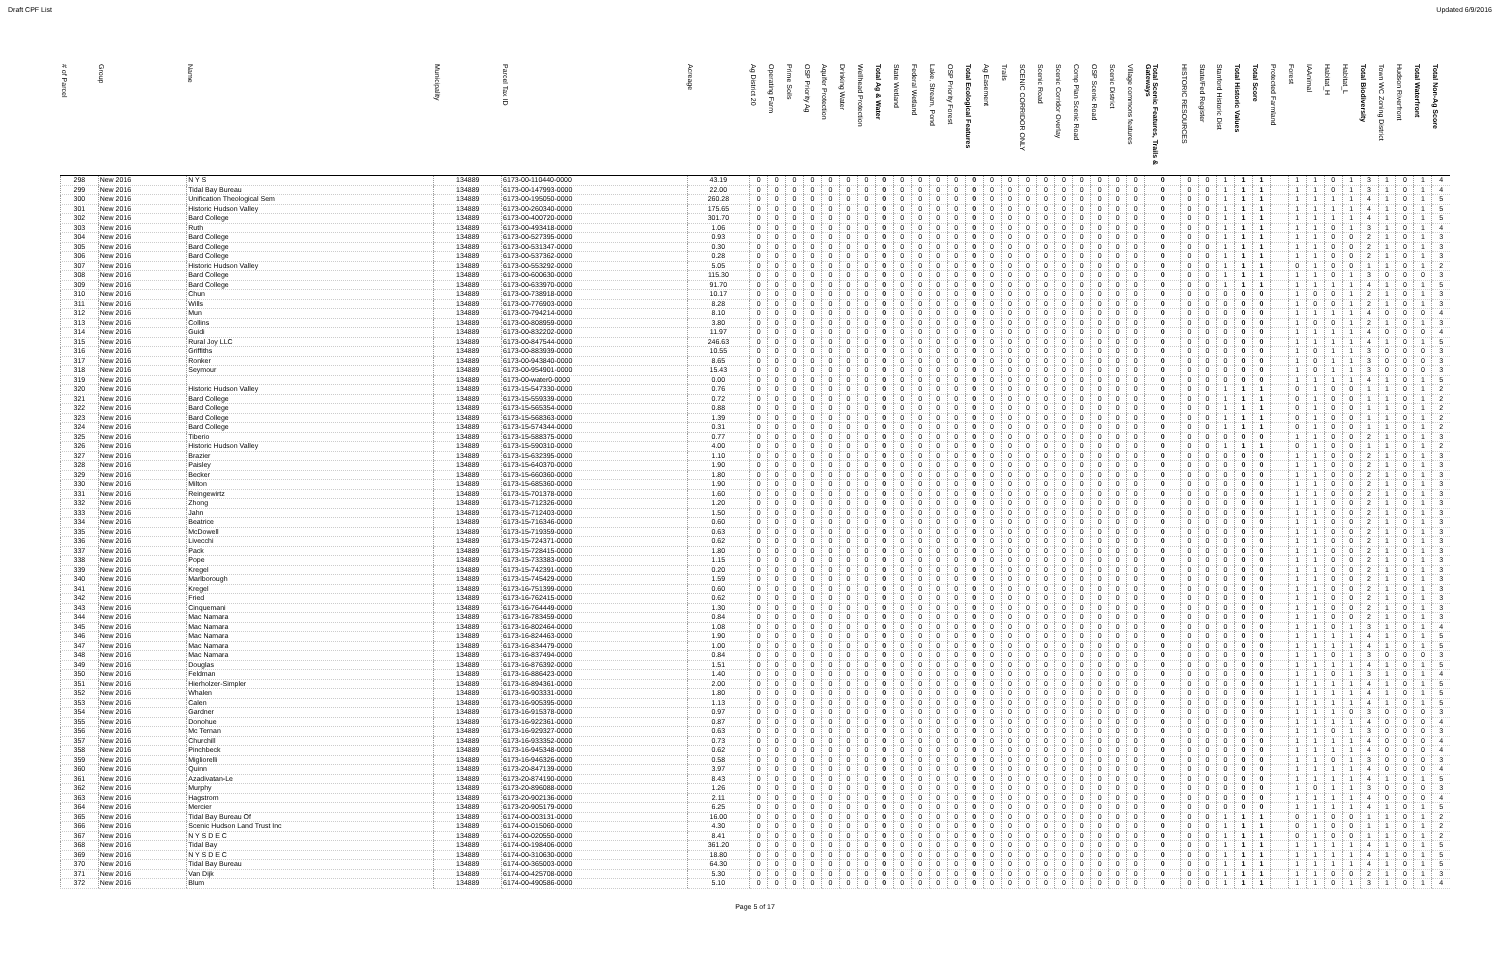Draft CPF List Updated 6/9/2016
| # of Parcel | Group | Name | Municipality | Parcel Tax ID | Acreage | Ag District 20 | Operating Farm | Prime Soils | OSP Priority Ag | Aquifer Protection | Drinking Water | Wellhead Protection | Total Ag & Water | State Wetland | Federal Wetland | Lake, Stream, Pond | OSP Priority Forest | Total Ecological Features | Ag Easement | Trails | SCENIC CORRIDOR ONLY | Scenic Road | Scenic Corridor Overlay | Comp Plan Scenic Road | OSP Scenic Road | Scenic District | Village commons features | Total Scenic Features, Trails & Gateways | HISTORIC RESOURCES | State/Fed Register | Stanford Historic Dist | Total Historic Values | Total Score | Protected Farmland | Forest | IAAnimal | Habitat_H | Habitat_L | Total Biodiversity | Town WC Zoning District | Hudson Riverfront | Total Waterfront | Total Non-Ag Score |
| --- | --- | --- | --- | --- | --- | --- | --- | --- | --- | --- | --- | --- | --- | --- | --- | --- | --- | --- | --- | --- | --- | --- | --- | --- | --- | --- | --- | --- | --- | --- | --- | --- | --- | --- | --- | --- | --- | --- | --- | --- | --- | --- | --- |
| 298 | New 2016 | N Y S | 134889 | 6173-00-110440-0000 | 43.19 | 0 | 0 | 0 | 0 | 0 | 0 | 0 | 0 | 0 | 0 | 0 | 0 | 0 | 0 | 0 | 0 | 0 | 0 | 0 | 0 | 0 | 0 | 0 | 0 | 0 | 1 | 1 | 1 | | 1 | 1 | 0 | 1 | 3 | 1 | 0 | 1 | 4 |
| 299 | New 2016 | Tidal Bay Bureau | 134889 | 6173-00-147993-0000 | 22.00 | 0 | 0 | 0 | 0 | 0 | 0 | 0 | 0 | 0 | 0 | 0 | 0 | 0 | 0 | 0 | 0 | 0 | 0 | 0 | 0 | 0 | 0 | 0 | 0 | 0 | 1 | 1 | 1 | | 1 | 1 | 0 | 1 | 3 | 1 | 0 | 1 | 4 |
| 300 | New 2016 | Unification Theological Sem | 134889 | 6173-00-195050-0000 | 260.28 | 0 | 0 | 0 | 0 | 0 | 0 | 0 | 0 | 0 | 0 | 0 | 0 | 0 | 0 | 0 | 0 | 0 | 0 | 0 | 0 | 0 | 0 | 0 | 0 | 0 | 1 | 1 | 1 | | 1 | 1 | 1 | 1 | 4 | 1 | 0 | 1 | 5 |
| 301 | New 2016 | Historic Hudson Valley | 134889 | 6173-00-260340-0000 | 175.65 | 0 | 0 | 0 | 0 | 0 | 0 | 0 | 0 | 0 | 0 | 0 | 0 | 0 | 0 | 0 | 0 | 0 | 0 | 0 | 0 | 0 | 0 | 0 | 0 | 0 | 1 | 1 | 1 | | 1 | 1 | 1 | 1 | 4 | 1 | 0 | 1 | 5 |
| 302 | New 2016 | Bard College | 134889 | 6173-00-400720-0000 | 301.70 | 0 | 0 | 0 | 0 | 0 | 0 | 0 | 0 | 0 | 0 | 0 | 0 | 0 | 0 | 0 | 0 | 0 | 0 | 0 | 0 | 0 | 0 | 0 | 0 | 0 | 1 | 1 | 1 | | 1 | 1 | 1 | 1 | 4 | 1 | 0 | 1 | 5 |
| 303 | New 2016 | Ruth | 134889 | 6173-00-493418-0000 | 1.06 | 0 | 0 | 0 | 0 | 0 | 0 | 0 | 0 | 0 | 0 | 0 | 0 | 0 | 0 | 0 | 0 | 0 | 0 | 0 | 0 | 0 | 0 | 0 | 0 | 0 | 1 | 1 | 1 | | 1 | 1 | 0 | 1 | 3 | 1 | 0 | 1 | 4 |
| 304 | New 2016 | Bard College | 134889 | 6173-00-527395-0000 | 0.93 | 0 | 0 | 0 | 0 | 0 | 0 | 0 | 0 | 0 | 0 | 0 | 0 | 0 | 0 | 0 | 0 | 0 | 0 | 0 | 0 | 0 | 0 | 0 | 0 | 0 | 1 | 1 | 1 | | 1 | 1 | 0 | 0 | 2 | 1 | 0 | 1 | 3 |
| 305 | New 2016 | Bard College | 134889 | 6173-00-531347-0000 | 0.30 | 0 | 0 | 0 | 0 | 0 | 0 | 0 | 0 | 0 | 0 | 0 | 0 | 0 | 0 | 0 | 0 | 0 | 0 | 0 | 0 | 0 | 0 | 0 | 0 | 0 | 1 | 1 | 1 | | 1 | 1 | 0 | 0 | 2 | 1 | 0 | 1 | 3 |
| 306 | New 2016 | Bard College | 134889 | 6173-00-537362-0000 | 0.28 | 0 | 0 | 0 | 0 | 0 | 0 | 0 | 0 | 0 | 0 | 0 | 0 | 0 | 0 | 0 | 0 | 0 | 0 | 0 | 0 | 0 | 0 | 0 | 0 | 0 | 1 | 1 | 1 | | 1 | 1 | 0 | 0 | 2 | 1 | 0 | 1 | 3 |
| 307 | New 2016 | Historic Hudson Valley | 134889 | 6173-00-553292-0000 | 5.05 | 0 | 0 | 0 | 0 | 0 | 0 | 0 | 0 | 0 | 0 | 0 | 0 | 0 | 0 | 0 | 0 | 0 | 0 | 0 | 0 | 0 | 0 | 0 | 0 | 0 | 1 | 1 | 1 | | 0 | 1 | 0 | 0 | 1 | 1 | 0 | 1 | 2 |
| 308 | New 2016 | Bard College | 134889 | 6173-00-600630-0000 | 115.30 | 0 | 0 | 0 | 0 | 0 | 0 | 0 | 0 | 0 | 0 | 0 | 0 | 0 | 0 | 0 | 0 | 0 | 0 | 0 | 0 | 0 | 0 | 0 | 0 | 0 | 1 | 1 | 1 | | 1 | 1 | 0 | 1 | 3 | 0 | 0 | 0 | 3 |
| 309 | New 2016 | Bard College | 134889 | 6173-00-633970-0000 | 91.70 | 0 | 0 | 0 | 0 | 0 | 0 | 0 | 0 | 0 | 0 | 0 | 0 | 0 | 0 | 0 | 0 | 0 | 0 | 0 | 0 | 0 | 0 | 0 | 0 | 0 | 1 | 1 | 1 | | 1 | 1 | 1 | 1 | 4 | 1 | 0 | 1 | 5 |
| 310 | New 2016 | Chun | 134889 | 6173-00-738918-0000 | 10.17 | 0 | 0 | 0 | 0 | 0 | 0 | 0 | 0 | 0 | 0 | 0 | 0 | 0 | 0 | 0 | 0 | 0 | 0 | 0 | 0 | 0 | 0 | 0 | 0 | 0 | 0 | 0 | 0 | | 1 | 0 | 0 | 1 | 2 | 1 | 0 | 1 | 3 |
| 311 | New 2016 | Wills | 134889 | 6173-00-776903-0000 | 8.28 | 0 | 0 | 0 | 0 | 0 | 0 | 0 | 0 | 0 | 0 | 0 | 0 | 0 | 0 | 0 | 0 | 0 | 0 | 0 | 0 | 0 | 0 | 0 | 0 | 0 | 0 | 0 | 0 | | 1 | 0 | 0 | 1 | 2 | 1 | 0 | 1 | 3 |
| 312 | New 2016 | Mun | 134889 | 6173-00-794214-0000 | 8.10 | 0 | 0 | 0 | 0 | 0 | 0 | 0 | 0 | 0 | 0 | 0 | 0 | 0 | 0 | 0 | 0 | 0 | 0 | 0 | 0 | 0 | 0 | 0 | 0 | 0 | 0 | 0 | 0 | | 1 | 1 | 1 | 1 | 4 | 0 | 0 | 0 | 4 |
| 313 | New 2016 | Collins | 134889 | 6173-00-808959-0000 | 3.80 | 0 | 0 | 0 | 0 | 0 | 0 | 0 | 0 | 0 | 0 | 0 | 0 | 0 | 0 | 0 | 0 | 0 | 0 | 0 | 0 | 0 | 0 | 0 | 0 | 0 | 0 | 0 | 0 | | 1 | 0 | 0 | 1 | 2 | 1 | 0 | 1 | 3 |
| 314 | New 2016 | Guidi | 134889 | 6173-00-832202-0000 | 11.97 | 0 | 0 | 0 | 0 | 0 | 0 | 0 | 0 | 0 | 0 | 0 | 0 | 0 | 0 | 0 | 0 | 0 | 0 | 0 | 0 | 0 | 0 | 0 | 0 | 0 | 0 | 0 | 0 | | 1 | 1 | 1 | 1 | 4 | 0 | 0 | 0 | 4 |
| 315 | New 2016 | Rural Joy LLC | 134889 | 6173-00-847544-0000 | 246.63 | 0 | 0 | 0 | 0 | 0 | 0 | 0 | 0 | 0 | 0 | 0 | 0 | 0 | 0 | 0 | 0 | 0 | 0 | 0 | 0 | 0 | 0 | 0 | 0 | 0 | 0 | 0 | 0 | | 1 | 1 | 1 | 1 | 4 | 1 | 0 | 1 | 5 |
| 316 | New 2016 | Griffiths | 134889 | 6173-00-883939-0000 | 10.55 | 0 | 0 | 0 | 0 | 0 | 0 | 0 | 0 | 0 | 0 | 0 | 0 | 0 | 0 | 0 | 0 | 0 | 0 | 0 | 0 | 0 | 0 | 0 | 0 | 0 | 0 | 0 | 0 | | 1 | 0 | 1 | 1 | 3 | 0 | 0 | 0 | 3 |
| 317 | New 2016 | Ronker | 134889 | 6173-00-943840-0000 | 8.65 | 0 | 0 | 0 | 0 | 0 | 0 | 0 | 0 | 0 | 0 | 0 | 0 | 0 | 0 | 0 | 0 | 0 | 0 | 0 | 0 | 0 | 0 | 0 | 0 | 0 | 0 | 0 | 0 | | 1 | 0 | 1 | 1 | 3 | 0 | 0 | 0 | 3 |
| 318 | New 2016 | Seymour | 134889 | 6173-00-954901-0000 | 15.43 | 0 | 0 | 0 | 0 | 0 | 0 | 0 | 0 | 0 | 0 | 0 | 0 | 0 | 0 | 0 | 0 | 0 | 0 | 0 | 0 | 0 | 0 | 0 | 0 | 0 | 0 | 0 | 0 | | 1 | 0 | 1 | 1 | 3 | 0 | 0 | 0 | 3 |
| 319 | New 2016 | | 134889 | 6173-00-water0-0000 | 0.00 | 0 | 0 | 0 | 0 | 0 | 0 | 0 | 0 | 0 | 0 | 0 | 0 | 0 | 0 | 0 | 0 | 0 | 0 | 0 | 0 | 0 | 0 | 0 | 0 | 0 | 0 | 0 | 0 | | 1 | 1 | 1 | 1 | 4 | 1 | 0 | 1 | 5 |
| 320 | New 2016 | Historic Hudson Valley | 134889 | 6173-15-547330-0000 | 0.76 | 0 | 0 | 0 | 0 | 0 | 0 | 0 | 0 | 0 | 0 | 0 | 0 | 0 | 0 | 0 | 0 | 0 | 0 | 0 | 0 | 0 | 0 | 0 | 0 | 0 | 1 | 1 | 1 | | 0 | 1 | 0 | 0 | 1 | 1 | 0 | 1 | 2 |
| 321 | New 2016 | Bard College | 134889 | 6173-15-559339-0000 | 0.72 | 0 | 0 | 0 | 0 | 0 | 0 | 0 | 0 | 0 | 0 | 0 | 0 | 0 | 0 | 0 | 0 | 0 | 0 | 0 | 0 | 0 | 0 | 0 | 0 | 0 | 1 | 1 | 1 | | 0 | 1 | 0 | 0 | 1 | 1 | 0 | 1 | 2 |
| 322 | New 2016 | Bard College | 134889 | 6173-15-565354-0000 | 0.88 | 0 | 0 | 0 | 0 | 0 | 0 | 0 | 0 | 0 | 0 | 0 | 0 | 0 | 0 | 0 | 0 | 0 | 0 | 0 | 0 | 0 | 0 | 0 | 0 | 0 | 1 | 1 | 1 | | 0 | 1 | 0 | 0 | 1 | 1 | 0 | 1 | 2 |
| 323 | New 2016 | Bard College | 134889 | 6173-15-568363-0000 | 1.39 | 0 | 0 | 0 | 0 | 0 | 0 | 0 | 0 | 0 | 0 | 0 | 0 | 0 | 0 | 0 | 0 | 0 | 0 | 0 | 0 | 0 | 0 | 0 | 0 | 0 | 1 | 1 | 1 | | 0 | 1 | 0 | 0 | 1 | 1 | 0 | 1 | 2 |
| 324 | New 2016 | Bard College | 134889 | 6173-15-574344-0000 | 0.31 | 0 | 0 | 0 | 0 | 0 | 0 | 0 | 0 | 0 | 0 | 0 | 0 | 0 | 0 | 0 | 0 | 0 | 0 | 0 | 0 | 0 | 0 | 0 | 0 | 0 | 1 | 1 | 1 | | 0 | 1 | 0 | 0 | 1 | 1 | 0 | 1 | 2 |
| 325 | New 2016 | Tiberio | 134889 | 6173-15-588375-0000 | 0.77 | 0 | 0 | 0 | 0 | 0 | 0 | 0 | 0 | 0 | 0 | 0 | 0 | 0 | 0 | 0 | 0 | 0 | 0 | 0 | 0 | 0 | 0 | 0 | 0 | 0 | 0 | 0 | 0 | | 1 | 1 | 0 | 0 | 2 | 1 | 0 | 1 | 3 |
| 326 | New 2016 | Historic Hudson Valley | 134889 | 6173-15-590310-0000 | 4.00 | 0 | 0 | 0 | 0 | 0 | 0 | 0 | 0 | 0 | 0 | 0 | 0 | 0 | 0 | 0 | 0 | 0 | 0 | 0 | 0 | 0 | 0 | 0 | 0 | 0 | 1 | 1 | 1 | | 0 | 1 | 0 | 0 | 1 | 1 | 0 | 1 | 2 |
| 327 | New 2016 | Brazier | 134889 | 6173-15-632395-0000 | 1.10 | 0 | 0 | 0 | 0 | 0 | 0 | 0 | 0 | 0 | 0 | 0 | 0 | 0 | 0 | 0 | 0 | 0 | 0 | 0 | 0 | 0 | 0 | 0 | 0 | 0 | 0 | 0 | 0 | | 1 | 1 | 0 | 0 | 2 | 1 | 0 | 1 | 3 |
| 328 | New 2016 | Paisley | 134889 | 6173-15-640370-0000 | 1.90 | 0 | 0 | 0 | 0 | 0 | 0 | 0 | 0 | 0 | 0 | 0 | 0 | 0 | 0 | 0 | 0 | 0 | 0 | 0 | 0 | 0 | 0 | 0 | 0 | 0 | 0 | 0 | 0 | | 1 | 1 | 0 | 0 | 2 | 1 | 0 | 1 | 3 |
| 329 | New 2016 | Becker | 134889 | 6173-15-660360-0000 | 1.80 | 0 | 0 | 0 | 0 | 0 | 0 | 0 | 0 | 0 | 0 | 0 | 0 | 0 | 0 | 0 | 0 | 0 | 0 | 0 | 0 | 0 | 0 | 0 | 0 | 0 | 0 | 0 | 0 | | 1 | 1 | 0 | 0 | 2 | 1 | 0 | 1 | 3 |
| 330 | New 2016 | Milton | 134889 | 6173-15-685360-0000 | 1.90 | 0 | 0 | 0 | 0 | 0 | 0 | 0 | 0 | 0 | 0 | 0 | 0 | 0 | 0 | 0 | 0 | 0 | 0 | 0 | 0 | 0 | 0 | 0 | 0 | 0 | 0 | 0 | 0 | | 1 | 1 | 0 | 0 | 2 | 1 | 0 | 1 | 3 |
| 331 | New 2016 | Reingewirtz | 134889 | 6173-15-701378-0000 | 1.60 | 0 | 0 | 0 | 0 | 0 | 0 | 0 | 0 | 0 | 0 | 0 | 0 | 0 | 0 | 0 | 0 | 0 | 0 | 0 | 0 | 0 | 0 | 0 | 0 | 0 | 0 | 0 | 0 | | 1 | 1 | 0 | 0 | 2 | 1 | 0 | 1 | 3 |
| 332 | New 2016 | Zhong | 134889 | 6173-15-712326-0000 | 1.20 | 0 | 0 | 0 | 0 | 0 | 0 | 0 | 0 | 0 | 0 | 0 | 0 | 0 | 0 | 0 | 0 | 0 | 0 | 0 | 0 | 0 | 0 | 0 | 0 | 0 | 0 | 0 | 0 | | 1 | 1 | 0 | 0 | 2 | 1 | 0 | 1 | 3 |
| 333 | New 2016 | Jahn | 134889 | 6173-15-712403-0000 | 1.50 | 0 | 0 | 0 | 0 | 0 | 0 | 0 | 0 | 0 | 0 | 0 | 0 | 0 | 0 | 0 | 0 | 0 | 0 | 0 | 0 | 0 | 0 | 0 | 0 | 0 | 0 | 0 | 0 | | 1 | 1 | 0 | 0 | 2 | 1 | 0 | 1 | 3 |
| 334 | New 2016 | Beatrice | 134889 | 6173-15-716346-0000 | 0.60 | 0 | 0 | 0 | 0 | 0 | 0 | 0 | 0 | 0 | 0 | 0 | 0 | 0 | 0 | 0 | 0 | 0 | 0 | 0 | 0 | 0 | 0 | 0 | 0 | 0 | 0 | 0 | 0 | | 1 | 1 | 0 | 0 | 2 | 1 | 0 | 1 | 3 |
| 335 | New 2016 | McDowell | 134889 | 6173-15-719359-0000 | 0.63 | 0 | 0 | 0 | 0 | 0 | 0 | 0 | 0 | 0 | 0 | 0 | 0 | 0 | 0 | 0 | 0 | 0 | 0 | 0 | 0 | 0 | 0 | 0 | 0 | 0 | 0 | 0 | 0 | | 1 | 1 | 0 | 0 | 2 | 1 | 0 | 1 | 3 |
| 336 | New 2016 | Livecchi | 134889 | 6173-15-724371-0000 | 0.62 | 0 | 0 | 0 | 0 | 0 | 0 | 0 | 0 | 0 | 0 | 0 | 0 | 0 | 0 | 0 | 0 | 0 | 0 | 0 | 0 | 0 | 0 | 0 | 0 | 0 | 0 | 0 | 0 | | 1 | 1 | 0 | 0 | 2 | 1 | 0 | 1 | 3 |
| 337 | New 2016 | Pack | 134889 | 6173-15-728415-0000 | 1.80 | 0 | 0 | 0 | 0 | 0 | 0 | 0 | 0 | 0 | 0 | 0 | 0 | 0 | 0 | 0 | 0 | 0 | 0 | 0 | 0 | 0 | 0 | 0 | 0 | 0 | 0 | 0 | 0 | | 1 | 1 | 0 | 0 | 2 | 1 | 0 | 1 | 3 |
| 338 | New 2016 | Pope | 134889 | 6173-15-733383-0000 | 1.15 | 0 | 0 | 0 | 0 | 0 | 0 | 0 | 0 | 0 | 0 | 0 | 0 | 0 | 0 | 0 | 0 | 0 | 0 | 0 | 0 | 0 | 0 | 0 | 0 | 0 | 0 | 0 | 0 | | 1 | 1 | 0 | 0 | 2 | 1 | 0 | 1 | 3 |
| 339 | New 2016 | Kregel | 134889 | 6173-15-742391-0000 | 0.20 | 0 | 0 | 0 | 0 | 0 | 0 | 0 | 0 | 0 | 0 | 0 | 0 | 0 | 0 | 0 | 0 | 0 | 0 | 0 | 0 | 0 | 0 | 0 | 0 | 0 | 0 | 0 | 0 | | 1 | 1 | 0 | 0 | 2 | 1 | 0 | 1 | 3 |
| 340 | New 2016 | Marlborough | 134889 | 6173-15-745429-0000 | 1.59 | 0 | 0 | 0 | 0 | 0 | 0 | 0 | 0 | 0 | 0 | 0 | 0 | 0 | 0 | 0 | 0 | 0 | 0 | 0 | 0 | 0 | 0 | 0 | 0 | 0 | 0 | 0 | 0 | | 1 | 1 | 0 | 0 | 2 | 1 | 0 | 1 | 3 |
| 341 | New 2016 | Kregel | 134889 | 6173-16-751399-0000 | 0.60 | 0 | 0 | 0 | 0 | 0 | 0 | 0 | 0 | 0 | 0 | 0 | 0 | 0 | 0 | 0 | 0 | 0 | 0 | 0 | 0 | 0 | 0 | 0 | 0 | 0 | 0 | 0 | 0 | | 1 | 1 | 0 | 0 | 2 | 1 | 0 | 1 | 3 |
| 342 | New 2016 | Fried | 134889 | 6173-16-762415-0000 | 0.62 | 0 | 0 | 0 | 0 | 0 | 0 | 0 | 0 | 0 | 0 | 0 | 0 | 0 | 0 | 0 | 0 | 0 | 0 | 0 | 0 | 0 | 0 | 0 | 0 | 0 | 0 | 0 | 0 | | 1 | 1 | 0 | 0 | 2 | 1 | 0 | 1 | 3 |
| 343 | New 2016 | Cinquemani | 134889 | 6173-16-764449-0000 | 1.30 | 0 | 0 | 0 | 0 | 0 | 0 | 0 | 0 | 0 | 0 | 0 | 0 | 0 | 0 | 0 | 0 | 0 | 0 | 0 | 0 | 0 | 0 | 0 | 0 | 0 | 0 | 0 | 0 | | 1 | 1 | 0 | 0 | 2 | 1 | 0 | 1 | 3 |
| 344 | New 2016 | Mac Namara | 134889 | 6173-16-783459-0000 | 0.84 | 0 | 0 | 0 | 0 | 0 | 0 | 0 | 0 | 0 | 0 | 0 | 0 | 0 | 0 | 0 | 0 | 0 | 0 | 0 | 0 | 0 | 0 | 0 | 0 | 0 | 0 | 0 | 0 | | 1 | 1 | 0 | 0 | 2 | 1 | 0 | 1 | 3 |
| 345 | New 2016 | Mac Namara | 134889 | 6173-16-802464-0000 | 1.08 | 0 | 0 | 0 | 0 | 0 | 0 | 0 | 0 | 0 | 0 | 0 | 0 | 0 | 0 | 0 | 0 | 0 | 0 | 0 | 0 | 0 | 0 | 0 | 0 | 0 | 0 | 0 | 0 | | 1 | 1 | 0 | 1 | 3 | 1 | 0 | 1 | 4 |
| 346 | New 2016 | Mac Namara | 134889 | 6173-16-824463-0000 | 1.90 | 0 | 0 | 0 | 0 | 0 | 0 | 0 | 0 | 0 | 0 | 0 | 0 | 0 | 0 | 0 | 0 | 0 | 0 | 0 | 0 | 0 | 0 | 0 | 0 | 0 | 0 | 0 | 0 | | 1 | 1 | 1 | 1 | 4 | 1 | 0 | 1 | 5 |
| 347 | New 2016 | Mac Namara | 134889 | 6173-16-834479-0000 | 1.00 | 0 | 0 | 0 | 0 | 0 | 0 | 0 | 0 | 0 | 0 | 0 | 0 | 0 | 0 | 0 | 0 | 0 | 0 | 0 | 0 | 0 | 0 | 0 | 0 | 0 | 0 | 0 | 0 | | 1 | 1 | 1 | 1 | 4 | 1 | 0 | 1 | 5 |
| 348 | New 2016 | Mac Namara | 134889 | 6173-16-837494-0000 | 0.84 | 0 | 0 | 0 | 0 | 0 | 0 | 0 | 0 | 0 | 0 | 0 | 0 | 0 | 0 | 0 | 0 | 0 | 0 | 0 | 0 | 0 | 0 | 0 | 0 | 0 | 0 | 0 | 0 | | 1 | 1 | 0 | 1 | 3 | 0 | 0 | 0 | 3 |
| 349 | New 2016 | Douglas | 134889 | 6173-16-876392-0000 | 1.51 | 0 | 0 | 0 | 0 | 0 | 0 | 0 | 0 | 0 | 0 | 0 | 0 | 0 | 0 | 0 | 0 | 0 | 0 | 0 | 0 | 0 | 0 | 0 | 0 | 0 | 0 | 0 | 0 | | 1 | 1 | 1 | 1 | 4 | 1 | 0 | 1 | 5 |
| 350 | New 2016 | Feldman | 134889 | 6173-16-886423-0000 | 1.40 | 0 | 0 | 0 | 0 | 0 | 0 | 0 | 0 | 0 | 0 | 0 | 0 | 0 | 0 | 0 | 0 | 0 | 0 | 0 | 0 | 0 | 0 | 0 | 0 | 0 | 0 | 0 | 0 | | 1 | 1 | 0 | 1 | 3 | 1 | 0 | 1 | 4 |
| 351 | New 2016 | Hierholzer-Simpler | 134889 | 6173-16-894361-0000 | 2.00 | 0 | 0 | 0 | 0 | 0 | 0 | 0 | 0 | 0 | 0 | 0 | 0 | 0 | 0 | 0 | 0 | 0 | 0 | 0 | 0 | 0 | 0 | 0 | 0 | 0 | 0 | 0 | 0 | | 1 | 1 | 1 | 1 | 4 | 1 | 0 | 1 | 5 |
| 352 | New 2016 | Whalen | 134889 | 6173-16-903331-0000 | 1.80 | 0 | 0 | 0 | 0 | 0 | 0 | 0 | 0 | 0 | 0 | 0 | 0 | 0 | 0 | 0 | 0 | 0 | 0 | 0 | 0 | 0 | 0 | 0 | 0 | 0 | 0 | 0 | 0 | | 1 | 1 | 1 | 1 | 4 | 1 | 0 | 1 | 5 |
| 353 | New 2016 | Calen | 134889 | 6173-16-905395-0000 | 1.13 | 0 | 0 | 0 | 0 | 0 | 0 | 0 | 0 | 0 | 0 | 0 | 0 | 0 | 0 | 0 | 0 | 0 | 0 | 0 | 0 | 0 | 0 | 0 | 0 | 0 | 0 | 0 | 0 | | 1 | 1 | 1 | 1 | 4 | 1 | 0 | 1 | 5 |
| 354 | New 2016 | Gardner | 134889 | 6173-16-915378-0000 | 0.97 | 0 | 0 | 0 | 0 | 0 | 0 | 0 | 0 | 0 | 0 | 0 | 0 | 0 | 0 | 0 | 0 | 0 | 0 | 0 | 0 | 0 | 0 | 0 | 0 | 0 | 0 | 0 | 0 | | 1 | 1 | 1 | 0 | 3 | 0 | 0 | 0 | 3 |
| 355 | New 2016 | Donohue | 134889 | 6173-16-922361-0000 | 0.87 | 0 | 0 | 0 | 0 | 0 | 0 | 0 | 0 | 0 | 0 | 0 | 0 | 0 | 0 | 0 | 0 | 0 | 0 | 0 | 0 | 0 | 0 | 0 | 0 | 0 | 0 | 0 | 0 | | 1 | 1 | 1 | 1 | 4 | 0 | 0 | 0 | 4 |
| 356 | New 2016 | Mc Ternan | 134889 | 6173-16-929327-0000 | 0.63 | 0 | 0 | 0 | 0 | 0 | 0 | 0 | 0 | 0 | 0 | 0 | 0 | 0 | 0 | 0 | 0 | 0 | 0 | 0 | 0 | 0 | 0 | 0 | 0 | 0 | 0 | 0 | 0 | | 1 | 1 | 0 | 1 | 3 | 0 | 0 | 0 | 3 |
| 357 | New 2016 | Churchill | 134889 | 6173-16-933352-0000 | 0.73 | 0 | 0 | 0 | 0 | 0 | 0 | 0 | 0 | 0 | 0 | 0 | 0 | 0 | 0 | 0 | 0 | 0 | 0 | 0 | 0 | 0 | 0 | 0 | 0 | 0 | 0 | 0 | 0 | | 1 | 1 | 1 | 1 | 4 | 0 | 0 | 0 | 4 |
| 358 | New 2016 | Pinchbeck | 134889 | 6173-16-945348-0000 | 0.62 | 0 | 0 | 0 | 0 | 0 | 0 | 0 | 0 | 0 | 0 | 0 | 0 | 0 | 0 | 0 | 0 | 0 | 0 | 0 | 0 | 0 | 0 | 0 | 0 | 0 | 0 | 0 | 0 | | 1 | 1 | 1 | 1 | 4 | 0 | 0 | 0 | 4 |
| 359 | New 2016 | Migliorelli | 134889 | 6173-16-946326-0000 | 0.58 | 0 | 0 | 0 | 0 | 0 | 0 | 0 | 0 | 0 | 0 | 0 | 0 | 0 | 0 | 0 | 0 | 0 | 0 | 0 | 0 | 0 | 0 | 0 | 0 | 0 | 0 | 0 | 0 | | 1 | 1 | 0 | 1 | 3 | 0 | 0 | 0 | 3 |
| 360 | New 2016 | Quinn | 134889 | 6173-20-847139-0000 | 3.97 | 0 | 0 | 0 | 0 | 0 | 0 | 0 | 0 | 0 | 0 | 0 | 0 | 0 | 0 | 0 | 0 | 0 | 0 | 0 | 0 | 0 | 0 | 0 | 0 | 0 | 0 | 0 | 0 | | 1 | 1 | 1 | 1 | 4 | 0 | 0 | 0 | 4 |
| 361 | New 2016 | Azadivatan-Le | 134889 | 6173-20-874190-0000 | 8.43 | 0 | 0 | 0 | 0 | 0 | 0 | 0 | 0 | 0 | 0 | 0 | 0 | 0 | 0 | 0 | 0 | 0 | 0 | 0 | 0 | 0 | 0 | 0 | 0 | 0 | 0 | 0 | 0 | | 1 | 1 | 1 | 1 | 4 | 1 | 0 | 1 | 5 |
| 362 | New 2016 | Murphy | 134889 | 6173-20-896088-0000 | 1.26 | 0 | 0 | 0 | 0 | 0 | 0 | 0 | 0 | 0 | 0 | 0 | 0 | 0 | 0 | 0 | 0 | 0 | 0 | 0 | 0 | 0 | 0 | 0 | 0 | 0 | 0 | 0 | 0 | | 1 | 0 | 1 | 1 | 3 | 0 | 0 | 0 | 3 |
| 363 | New 2016 | Hagstrom | 134889 | 6173-20-902136-0000 | 2.11 | 0 | 0 | 0 | 0 | 0 | 0 | 0 | 0 | 0 | 0 | 0 | 0 | 0 | 0 | 0 | 0 | 0 | 0 | 0 | 0 | 0 | 0 | 0 | 0 | 0 | 0 | 0 | 0 | | 1 | 1 | 1 | 1 | 4 | 0 | 0 | 0 | 4 |
| 364 | New 2016 | Mercier | 134889 | 6173-20-905179-0000 | 6.25 | 0 | 0 | 0 | 0 | 0 | 0 | 0 | 0 | 0 | 0 | 0 | 0 | 0 | 0 | 0 | 0 | 0 | 0 | 0 | 0 | 0 | 0 | 0 | 0 | 0 | 0 | 0 | 0 | | 1 | 1 | 1 | 1 | 4 | 1 | 0 | 1 | 5 |
| 365 | New 2016 | Tidal Bay Bureau Of | 134889 | 6174-00-003131-0000 | 16.00 | 0 | 0 | 0 | 0 | 0 | 0 | 0 | 0 | 0 | 0 | 0 | 0 | 0 | 0 | 0 | 0 | 0 | 0 | 0 | 0 | 0 | 0 | 0 | 0 | 0 | 1 | 1 | 1 | | 0 | 1 | 0 | 0 | 1 | 1 | 0 | 1 | 2 |
| 366 | New 2016 | Scenic Hudson Land Trust Inc | 134889 | 6174-00-015060-0000 | 4.30 | 0 | 0 | 0 | 0 | 0 | 0 | 0 | 0 | 0 | 0 | 0 | 0 | 0 | 0 | 0 | 0 | 0 | 0 | 0 | 0 | 0 | 0 | 0 | 0 | 0 | 1 | 1 | 1 | | 0 | 1 | 0 | 0 | 1 | 1 | 0 | 1 | 2 |
| 367 | New 2016 | N Y S D E C | 134889 | 6174-00-020550-0000 | 8.41 | 0 | 0 | 0 | 0 | 0 | 0 | 0 | 0 | 0 | 0 | 0 | 0 | 0 | 0 | 0 | 0 | 0 | 0 | 0 | 0 | 0 | 0 | 0 | 0 | 0 | 1 | 1 | 1 | | 0 | 1 | 0 | 0 | 1 | 1 | 0 | 1 | 2 |
| 368 | New 2016 | Tidal Bay | 134889 | 6174-00-198406-0000 | 361.20 | 0 | 0 | 0 | 0 | 0 | 0 | 0 | 0 | 0 | 0 | 0 | 0 | 0 | 0 | 0 | 0 | 0 | 0 | 0 | 0 | 0 | 0 | 0 | 0 | 0 | 1 | 1 | 1 | | 1 | 1 | 1 | 1 | 4 | 1 | 0 | 1 | 5 |
| 369 | New 2016 | N Y S D E C | 134889 | 6174-00-310630-0000 | 18.80 | 0 | 0 | 0 | 0 | 0 | 0 | 0 | 0 | 0 | 0 | 0 | 0 | 0 | 0 | 0 | 0 | 0 | 0 | 0 | 0 | 0 | 0 | 0 | 0 | 0 | 1 | 1 | 1 | | 1 | 1 | 1 | 1 | 4 | 1 | 0 | 1 | 5 |
| 370 | New 2016 | Tidal Bay Bureau | 134889 | 6174-00-365003-0000 | 64.30 | 0 | 0 | 0 | 0 | 0 | 0 | 0 | 0 | 0 | 0 | 0 | 0 | 0 | 0 | 0 | 0 | 0 | 0 | 0 | 0 | 0 | 0 | 0 | 0 | 0 | 1 | 1 | 1 | | 1 | 1 | 1 | 1 | 4 | 1 | 0 | 1 | 5 |
| 371 | New 2016 | Van Dijk | 134889 | 6174-00-425708-0000 | 5.30 | 0 | 0 | 0 | 0 | 0 | 0 | 0 | 0 | 0 | 0 | 0 | 0 | 0 | 0 | 0 | 0 | 0 | 0 | 0 | 0 | 0 | 0 | 0 | 0 | 0 | 1 | 1 | 1 | | 1 | 1 | 0 | 0 | 2 | 1 | 0 | 1 | 3 |
| 372 | New 2016 | Blum | 134889 | 6174-00-490586-0000 | 5.10 | 0 | 0 | 0 | 0 | 0 | 0 | 0 | 0 | 0 | 0 | 0 | 0 | 0 | 0 | 0 | 0 | 0 | 0 | 0 | 0 | 0 | 0 | 0 | 0 | 0 | 1 | 1 | 1 | | 1 | 1 | 0 | 1 | 3 | 1 | 0 | 1 | 4 |
Page 5 of 17